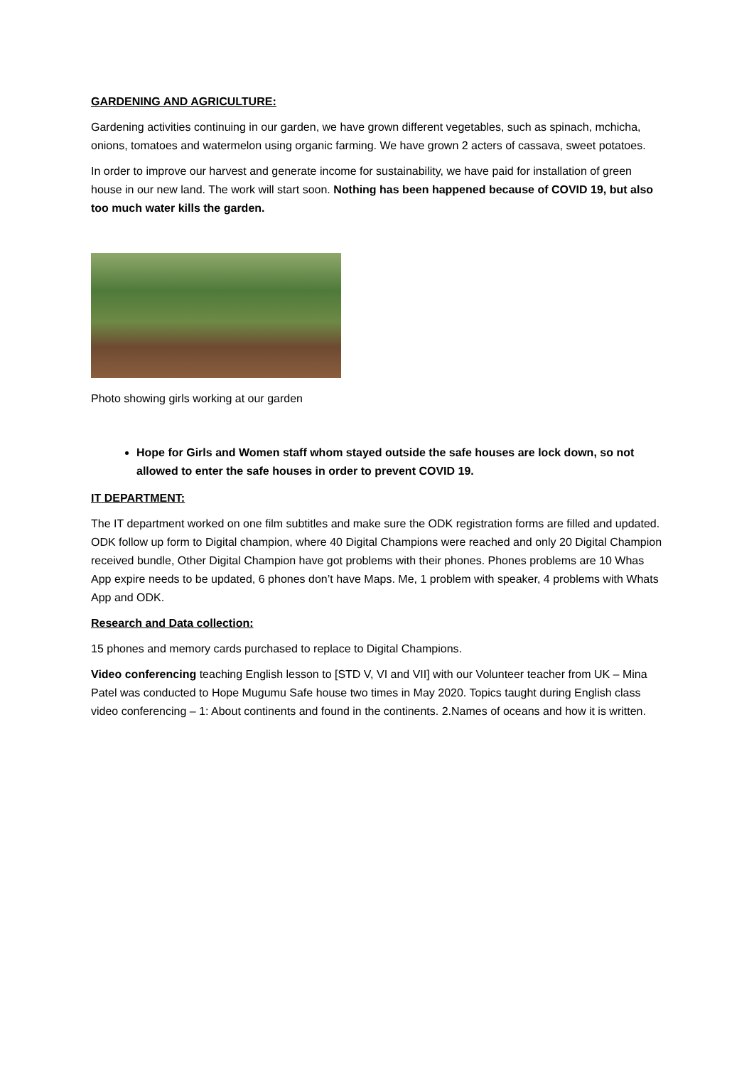GARDENING AND AGRICULTURE:
Gardening activities continuing in our garden, we have grown different vegetables, such as spinach, mchicha, onions, tomatoes and watermelon using organic farming. We have grown 2 acters of cassava, sweet potatoes.
In order to improve our harvest and generate income for sustainability, we have paid for installation of green house in our new land. The work will start soon. Nothing has been happened because of COVID 19, but also too much water kills the garden.
Photo showing girls working at our garden
Hope for Girls and Women staff whom stayed outside the safe houses are lock down, so not allowed to enter the safe houses in order to prevent COVID 19.
IT DEPARTMENT:
The IT department worked on one film subtitles and make sure the ODK registration forms are filled and updated. ODK follow up form to Digital champion, where 40 Digital Champions were reached and only 20 Digital Champion received bundle, Other Digital Champion have got problems with their phones. Phones problems are 10 Whas App expire needs to be updated, 6 phones don’t have Maps. Me, 1 problem with speaker, 4 problems with Whats App and ODK.
Research and Data collection:
15 phones and memory cards purchased to replace to Digital Champions.
Video conferencing teaching English lesson to [STD V, VI and VII] with our Volunteer teacher from UK – Mina Patel was conducted to Hope Mugumu Safe house two times in May 2020. Topics taught during English class video conferencing – 1: About continents and found in the continents. 2.Names of oceans and how it is written.